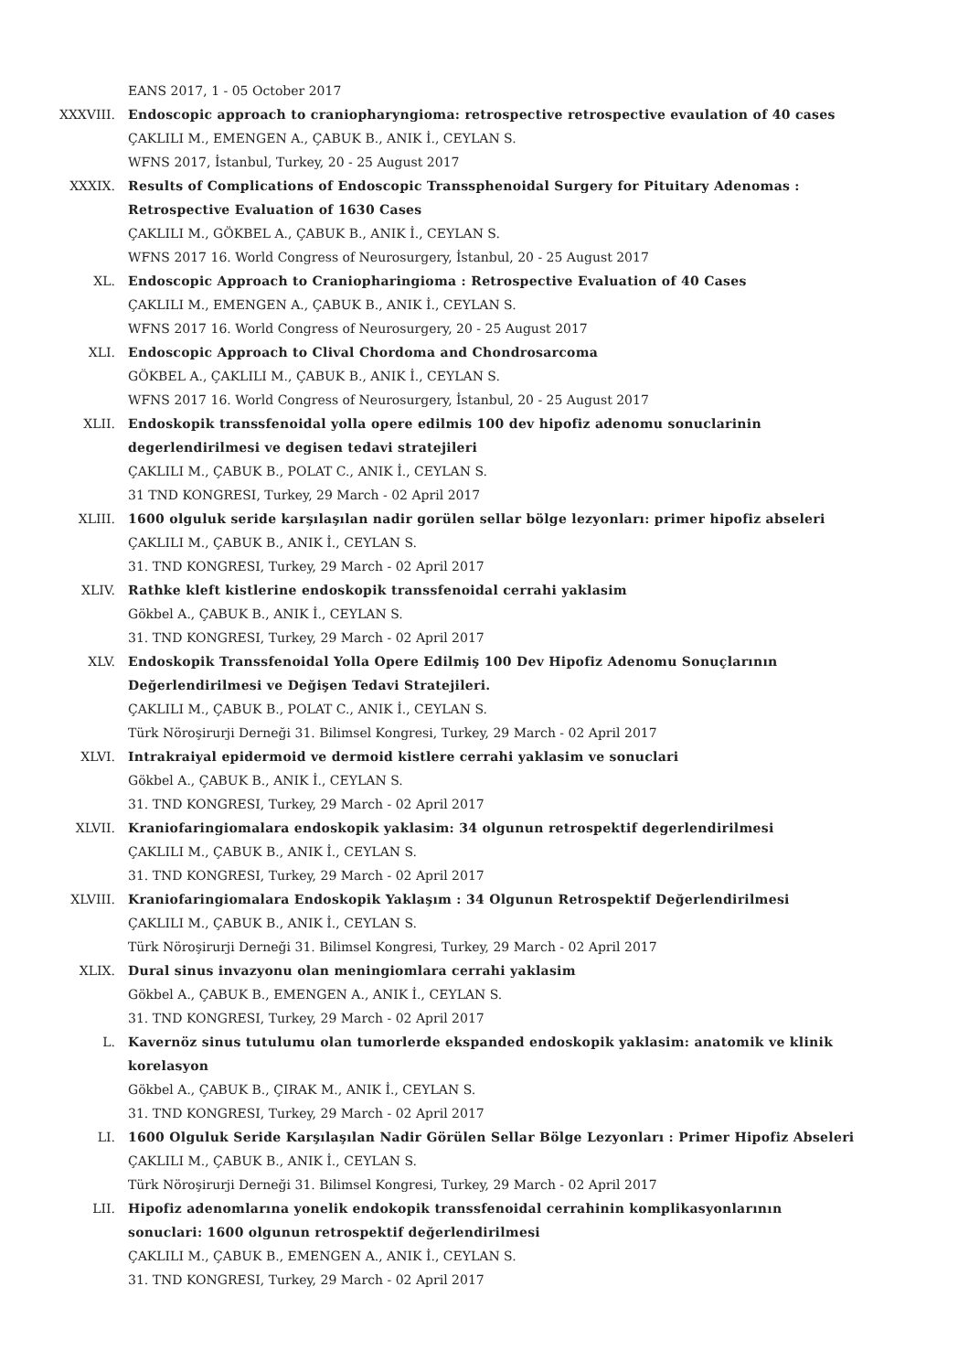EANS 2017, 1 - 05 October 2017
XXXVIII. Endoscopic approach to craniopharyngioma: retrospective retrospective evaulation of 40 cases
ÇAKLILI M., EMENGEN A., ÇABUK B., ANIK İ., CEYLAN S.
WFNS 2017, İstanbul, Turkey, 20 - 25 August 2017
XXXIX. Results of Complications of Endoscopic Transsphenoidal Surgery for Pituitary Adenomas : Retrospective Evaluation of 1630 Cases
ÇAKLILI M., GÖKBEL A., ÇABUK B., ANIK İ., CEYLAN S.
WFNS 2017 16. World Congress of Neurosurgery, İstanbul, 20 - 25 August 2017
XL. Endoscopic Approach to Craniopharingioma : Retrospective Evaluation of 40 Cases
ÇAKLILI M., EMENGEN A., ÇABUK B., ANIK İ., CEYLAN S.
WFNS 2017 16. World Congress of Neurosurgery, 20 - 25 August 2017
XLI. Endoscopic Approach to Clival Chordoma and Chondrosarcoma
GÖKBEL A., ÇAKLILI M., ÇABUK B., ANIK İ., CEYLAN S.
WFNS 2017 16. World Congress of Neurosurgery, İstanbul, 20 - 25 August 2017
XLII. Endoskopik transsfenoidal yolla opere edilmis 100 dev hipofiz adenomu sonuclarinin degerlendirilmesi ve degisen tedavi stratejileri
ÇAKLILI M., ÇABUK B., POLAT C., ANIK İ., CEYLAN S.
31 TND KONGRESI, Turkey, 29 March - 02 April 2017
XLIII. 1600 olguluk seride karşılaşılan nadir gorülen sellar bölge lezyonları: primer hipofiz abseleri
ÇAKLILI M., ÇABUK B., ANIK İ., CEYLAN S.
31. TND KONGRESI, Turkey, 29 March - 02 April 2017
XLIV. Rathke kleft kistlerine endoskopik transsfenoidal cerrahi yaklasim
Gökbel A., ÇABUK B., ANIK İ., CEYLAN S.
31. TND KONGRESI, Turkey, 29 March - 02 April 2017
XLV. Endoskopik Transsfenoidal Yolla Opere Edilmiş 100 Dev Hipofiz Adenomu Sonuçlarının Değerlendirilmesi ve Değişen Tedavi Stratejileri.
ÇAKLILI M., ÇABUK B., POLAT C., ANIK İ., CEYLAN S.
Türk Nöroşirurji Derneği 31. Bilimsel Kongresi, Turkey, 29 March - 02 April 2017
XLVI. Intrakraiyal epidermoid ve dermoid kistlere cerrahi yaklasim ve sonuclari
Gökbel A., ÇABUK B., ANIK İ., CEYLAN S.
31. TND KONGRESI, Turkey, 29 March - 02 April 2017
XLVII. Kraniofaringiomalara endoskopik yaklasim: 34 olgunun retrospektif degerlendirilmesi
ÇAKLILI M., ÇABUK B., ANIK İ., CEYLAN S.
31. TND KONGRESI, Turkey, 29 March - 02 April 2017
XLVIII. Kraniofaringiomalara Endoskopik Yaklaşım : 34 Olgunun Retrospektif Değerlendirilmesi
ÇAKLILI M., ÇABUK B., ANIK İ., CEYLAN S.
Türk Nöroşirurji Derneği 31. Bilimsel Kongresi, Turkey, 29 March - 02 April 2017
XLIX. Dural sinus invazyonu olan meningiomlara cerrahi yaklasim
Gökbel A., ÇABUK B., EMENGEN A., ANIK İ., CEYLAN S.
31. TND KONGRESI, Turkey, 29 March - 02 April 2017
L. Kavernöz sinus tutulumu olan tumorlerde ekspanded endoskopik yaklasim: anatomik ve klinik korelasyon
Gökbel A., ÇABUK B., ÇIRAK M., ANIK İ., CEYLAN S.
31. TND KONGRESI, Turkey, 29 March - 02 April 2017
LI. 1600 Olguluk Seride Karşılaşılan Nadir Görülen Sellar Bölge Lezyonları : Primer Hipofiz Abseleri
ÇAKLILI M., ÇABUK B., ANIK İ., CEYLAN S.
Türk Nöroşirurji Derneği 31. Bilimsel Kongresi, Turkey, 29 March - 02 April 2017
LII. Hipofiz adenomlarına yonelik endokopik transsfenoidal cerrahinin komplikasyonlarının sonuclari: 1600 olgunun retrospektif değerlendirilmesi
ÇAKLILI M., ÇABUK B., EMENGEN A., ANIK İ., CEYLAN S.
31. TND KONGRESI, Turkey, 29 March - 02 April 2017